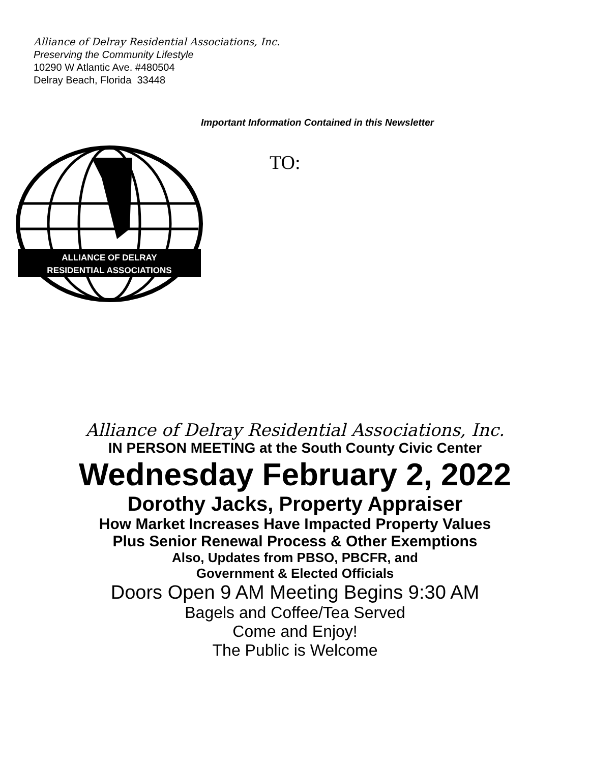Alliance of Delray Residential Associations, Inc.
Preserving the Community Lifestyle
10290 W Atlantic Ave. #480504
Delray Beach, Florida 33448
ALLIANCE OF DELRAY
RESIDENTIAL ASSOCIATIONS
Important Information Contained in this Newsletter
TO:
Alliance of Delray Residential Associations, Inc.
IN PERSON MEETING at the South County Civic Center
Wednesday February 2, 2022
Dorothy Jacks, Property Appraiser
How Market Increases Have Impacted Property Values
Plus Senior Renewal Process & Other Exemptions
Also, Updates from PBSO, PBCFR, and
Government & Elected Officials
Doors Open 9 AM Meeting Begins 9:30 AM
Bagels and Coffee/Tea Served
Come and Enjoy!
The Public is Welcome